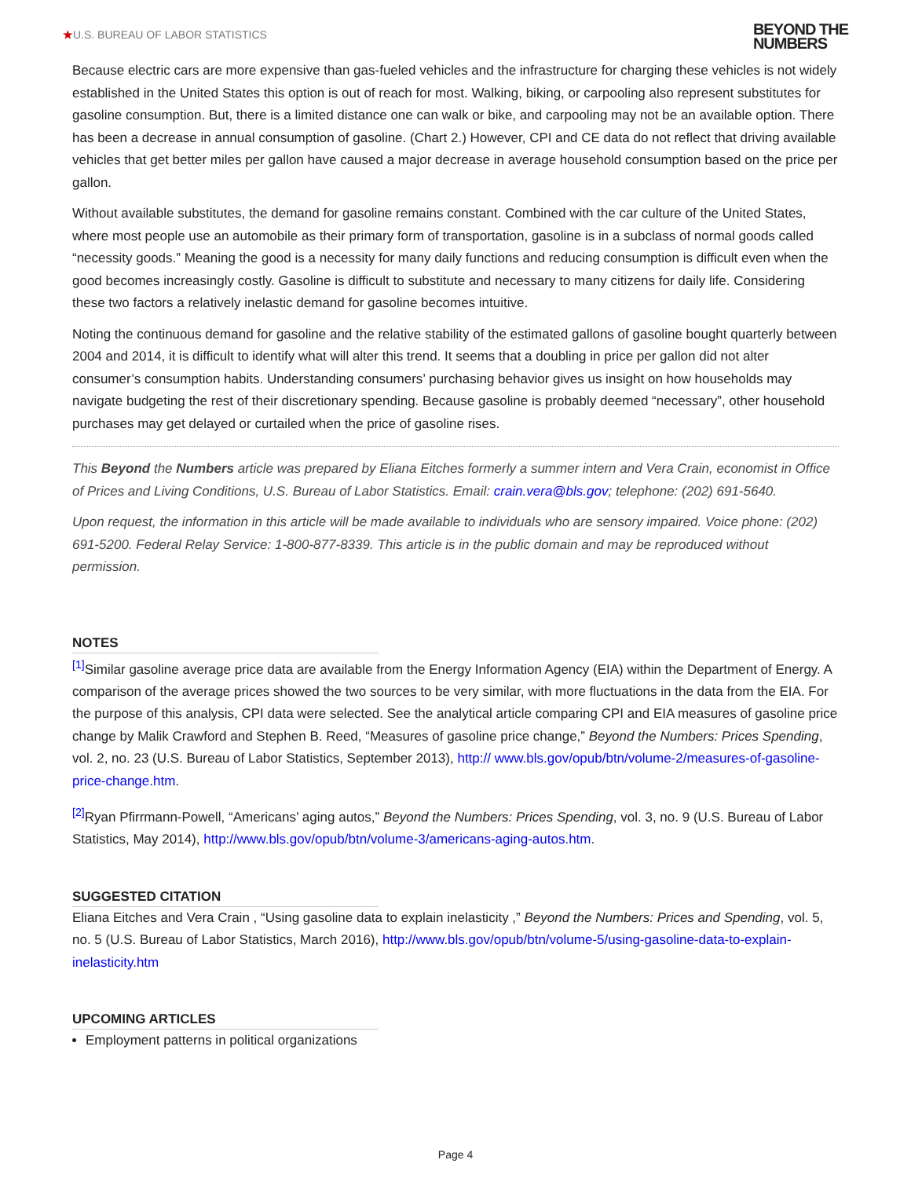★U.S. BUREAU OF LABOR STATISTICS
BEYOND THE
NUMBERS
Because electric cars are more expensive than gas-fueled vehicles and the infrastructure for charging these vehicles is not widely established in the United States this option is out of reach for most. Walking, biking, or carpooling also represent substitutes for gasoline consumption. But, there is a limited distance one can walk or bike, and carpooling may not be an available option. There has been a decrease in annual consumption of gasoline. (Chart 2.) However, CPI and CE data do not reflect that driving available vehicles that get better miles per gallon have caused a major decrease in average household consumption based on the price per gallon.
Without available substitutes, the demand for gasoline remains constant. Combined with the car culture of the United States, where most people use an automobile as their primary form of transportation, gasoline is in a subclass of normal goods called “necessity goods.” Meaning the good is a necessity for many daily functions and reducing consumption is difficult even when the good becomes increasingly costly. Gasoline is difficult to substitute and necessary to many citizens for daily life. Considering these two factors a relatively inelastic demand for gasoline becomes intuitive.
Noting the continuous demand for gasoline and the relative stability of the estimated gallons of gasoline bought quarterly between 2004 and 2014, it is difficult to identify what will alter this trend. It seems that a doubling in price per gallon did not alter consumer’s consumption habits. Understanding consumers’ purchasing behavior gives us insight on how households may navigate budgeting the rest of their discretionary spending. Because gasoline is probably deemed “necessary”, other household purchases may get delayed or curtailed when the price of gasoline rises.
This Beyond the Numbers article was prepared by Eliana Eitches formerly a summer intern and Vera Crain, economist in Office of Prices and Living Conditions, U.S. Bureau of Labor Statistics. Email: crain.vera@bls.gov; telephone: (202) 691-5640.
Upon request, the information in this article will be made available to individuals who are sensory impaired. Voice phone: (202) 691-5200. Federal Relay Service: 1-800-877-8339. This article is in the public domain and may be reproduced without permission.
NOTES
<sup>[1]</sup> Similar gasoline average price data are available from the Energy Information Agency (EIA) within the Department of Energy. A comparison of the average prices showed the two sources to be very similar, with more fluctuations in the data from the EIA. For the purpose of this analysis, CPI data were selected. See the analytical article comparing CPI and EIA measures of gasoline price change by Malik Crawford and Stephen B. Reed, “Measures of gasoline price change,” Beyond the Numbers: Prices Spending, vol. 2, no. 23 (U.S. Bureau of Labor Statistics, September 2013), http:// www.bls.gov/opub/btn/volume-2/measures-of-gasoline-price-change.htm.
<sup>[2]</sup> Ryan Pfirrmann-Powell, “Americans’ aging autos,” Beyond the Numbers: Prices Spending, vol. 3, no. 9 (U.S. Bureau of Labor Statistics, May 2014), http://www.bls.gov/opub/btn/volume-3/americans-aging-autos.htm.
SUGGESTED CITATION
Eliana Eitches and Vera Crain , “Using gasoline data to explain inelasticity ,” Beyond the Numbers: Prices and Spending, vol. 5, no. 5 (U.S. Bureau of Labor Statistics, March 2016), http://www.bls.gov/opub/btn/volume-5/using-gasoline-data-to-explain-inelasticity.htm
UPCOMING ARTICLES
Employment patterns in political organizations
Page 4